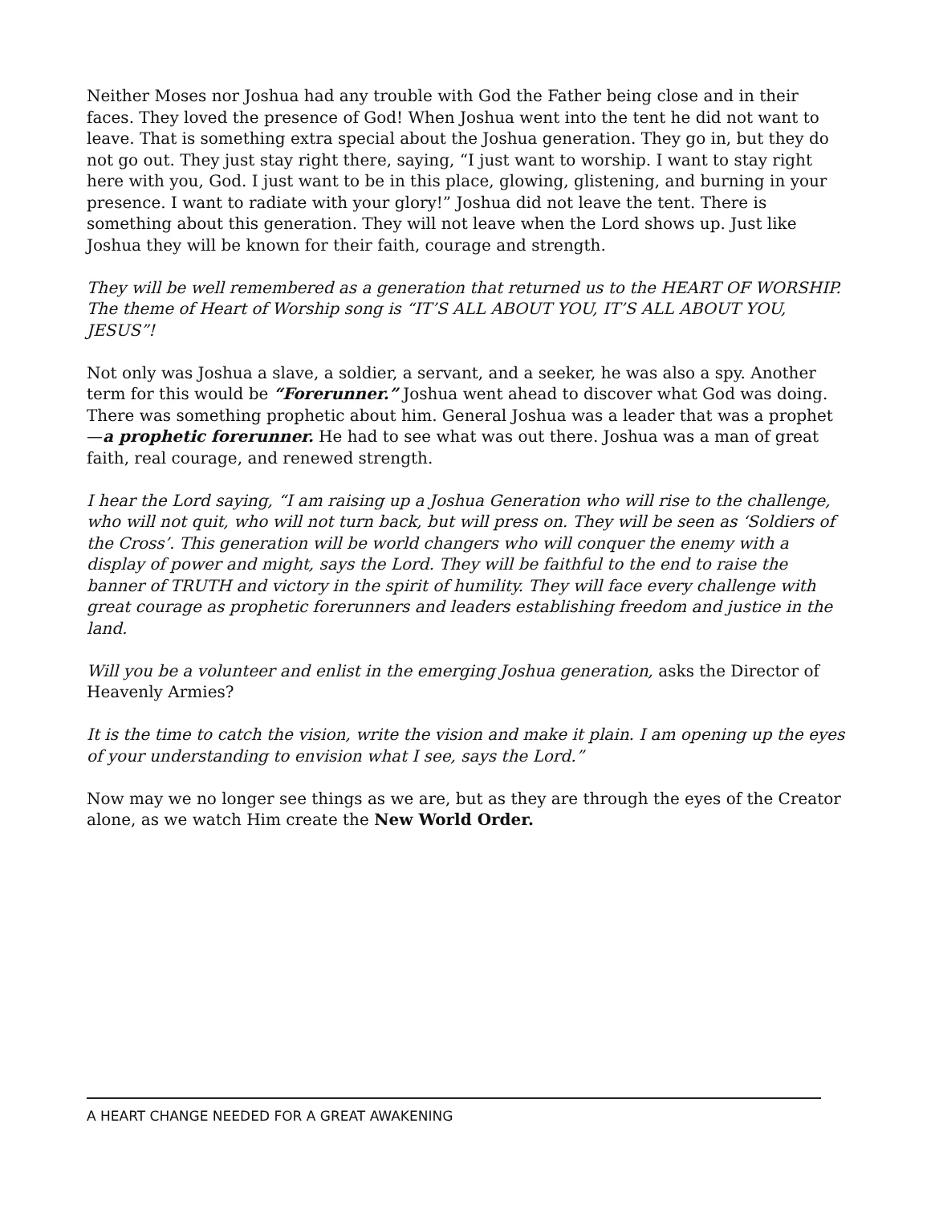Neither Moses nor Joshua had any trouble with God the Father being close and in their faces. They loved the presence of God! When Joshua went into the tent he did not want to leave. That is something extra special about the Joshua generation. They go in, but they do not go out. They just stay right there, saying, “I just want to worship. I want to stay right here with you, God. I just want to be in this place, glowing, glistening, and burning in your presence. I want to radiate with your glory!” Joshua did not leave the tent. There is something about this generation. They will not leave when the Lord shows up. Just like Joshua they will be known for their faith, courage and strength.
They will be well remembered as a generation that returned us to the HEART OF WORSHIP. The theme of Heart of Worship song is “IT’S ALL ABOUT YOU, IT’S ALL ABOUT YOU, JESUS”!
Not only was Joshua a slave, a soldier, a servant, and a seeker, he was also a spy. Another term for this would be “Forerunner.” Joshua went ahead to discover what God was doing. There was something prophetic about him. General Joshua was a leader that was a prophet—a prophetic forerunner. He had to see what was out there. Joshua was a man of great faith, real courage, and renewed strength.
I hear the Lord saying, “I am raising up a Joshua Generation who will rise to the challenge, who will not quit, who will not turn back, but will press on. They will be seen as ‘Soldiers of the Cross’. This generation will be world changers who will conquer the enemy with a display of power and might, says the Lord. They will be faithful to the end to raise the banner of TRUTH and victory in the spirit of humility. They will face every challenge with great courage as prophetic forerunners and leaders establishing freedom and justice in the land.
Will you be a volunteer and enlist in the emerging Joshua generation, asks the Director of Heavenly Armies?
It is the time to catch the vision, write the vision and make it plain. I am opening up the eyes of your understanding to envision what I see, says the Lord.”
Now may we no longer see things as we are, but as they are through the eyes of the Creator alone, as we watch Him create the New World Order.
A HEART CHANGE NEEDED FOR A GREAT AWAKENING